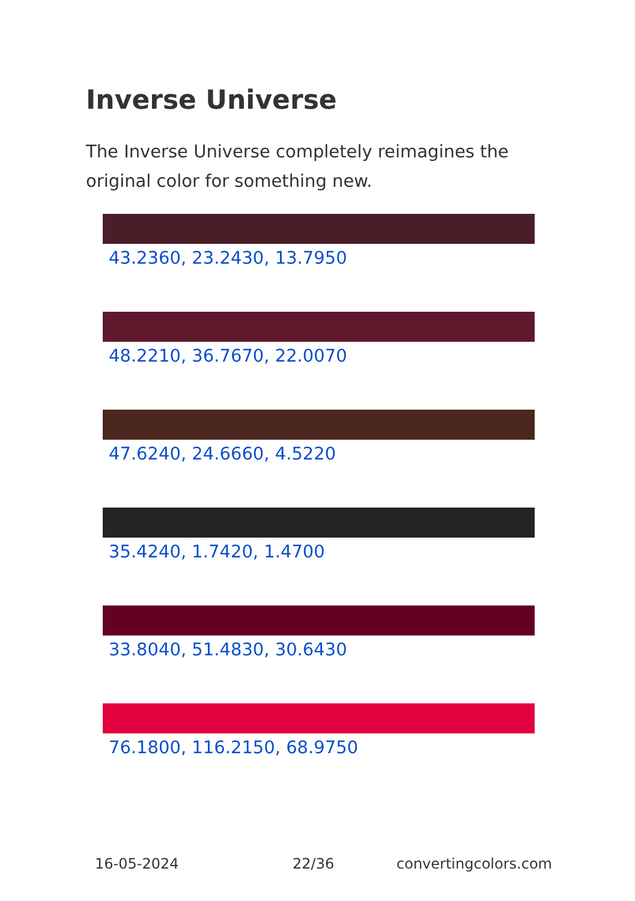Inverse Universe
The Inverse Universe completely reimagines the original color for something new.
43.2360, 23.2430, 13.7950
48.2210, 36.7670, 22.0070
47.6240, 24.6660, 4.5220
35.4240, 1.7420, 1.4700
33.8040, 51.4830, 30.6430
76.1800, 116.2150, 68.9750
16-05-2024 22/36 convertingcolors.com